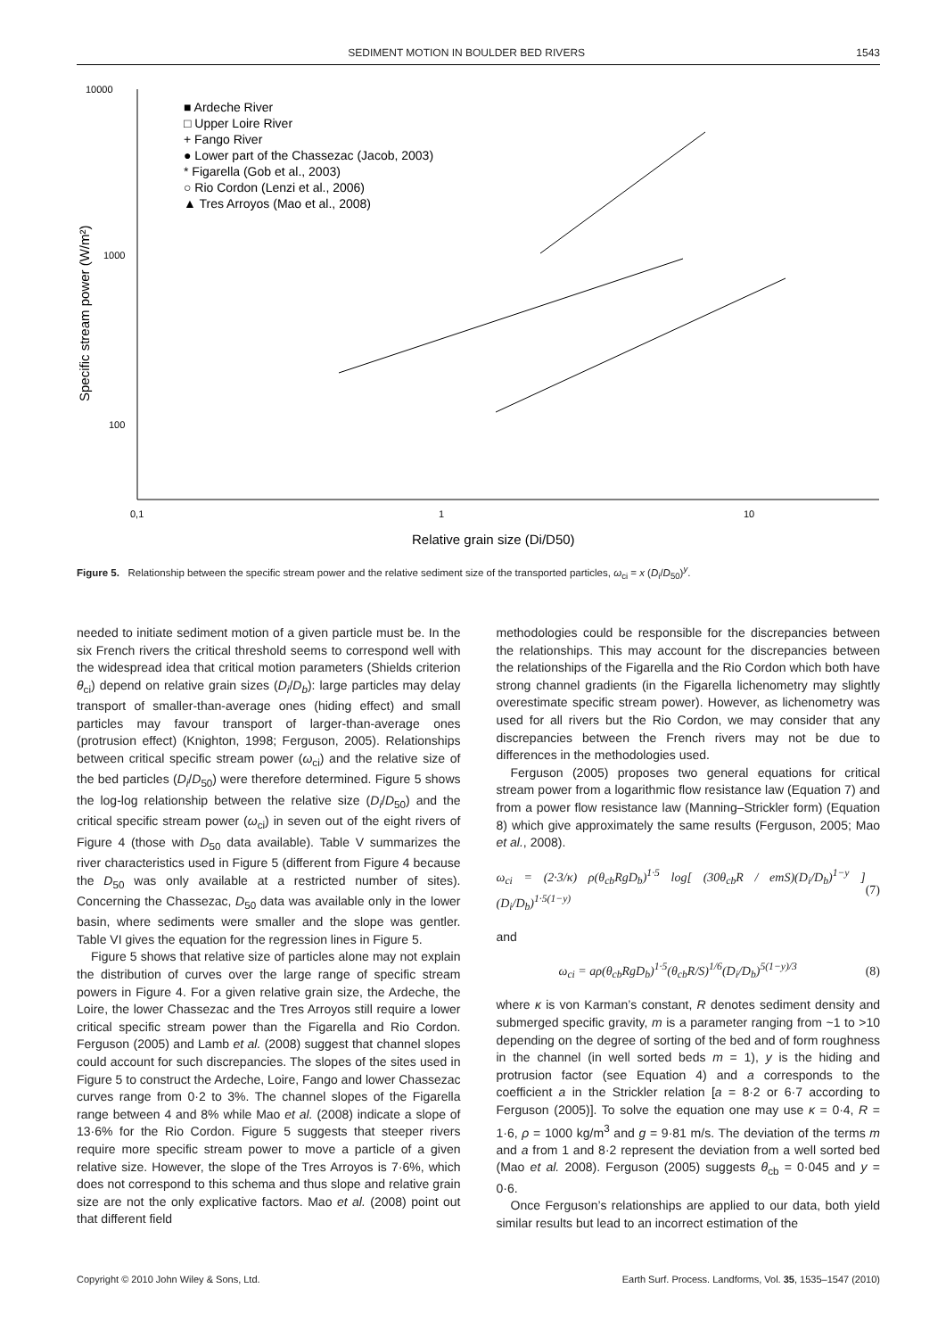SEDIMENT MOTION IN BOULDER BED RIVERS 1543
10000
1000
100
0,1
1
10
Relative grain size (Di/D50)
Specific stream power (W/m²)
■ Ardeche River
□ Upper Loire River
+ Fango River
● Lower part of the Chassezac (Jacob, 2003)
* Figarella (Gob et al., 2003)
○ Rio Cordon (Lenzi et al., 2006)
▲ Tres Arroyos (Mao et al., 2008)
Figure 5. Relationship between the specific stream power and the relative sediment size of the transported particles, ω<sub>ci</sub> = x (D<sub>i</sub>/D<sub>50</sub>)<sup>y</sup>.
needed to initiate sediment motion of a given particle must be. In the six French rivers the critical threshold seems to correspond well with the widespread idea that critical motion parameters (Shields criterion θ<sub>ci</sub>) depend on relative grain sizes (D<sub>i</sub>/D<sub>b</sub>): large particles may delay transport of smaller-than-average ones (hiding effect) and small particles may favour transport of larger-than-average ones (protrusion effect) (Knighton, 1998; Ferguson, 2005). Relationships between critical specific stream power (ω<sub>ci</sub>) and the relative size of the bed particles (D<sub>i</sub>/D<sub>50</sub>) were therefore determined. Figure 5 shows the log-log relationship between the relative size (D<sub>i</sub>/D<sub>50</sub>) and the critical specific stream power (ω<sub>ci</sub>) in seven out of the eight rivers of Figure 4 (those with D<sub>50</sub> data available). Table V summarizes the river characteristics used in Figure 5 (different from Figure 4 because the D<sub>50</sub> was only available at a restricted number of sites). Concerning the Chassezac, D<sub>50</sub> data was available only in the lower basin, where sediments were smaller and the slope was gentler. Table VI gives the equation for the regression lines in Figure 5.
Figure 5 shows that relative size of particles alone may not explain the distribution of curves over the large range of specific stream powers in Figure 4. For a given relative grain size, the Ardeche, the Loire, the lower Chassezac and the Tres Arroyos still require a lower critical specific stream power than the Figarella and Rio Cordon. Ferguson (2005) and Lamb et al. (2008) suggest that channel slopes could account for such discrepancies. The slopes of the sites used in Figure 5 to construct the Ardeche, Loire, Fango and lower Chassezac curves range from 0·2 to 3%. The channel slopes of the Figarella range between 4 and 8% while Mao et al. (2008) indicate a slope of 13·6% for the Rio Cordon. Figure 5 suggests that steeper rivers require more specific stream power to move a particle of a given relative size. However, the slope of the Tres Arroyos is 7·6%, which does not correspond to this schema and thus slope and relative grain size are not the only explicative factors. Mao et al. (2008) point out that different field
methodologies could be responsible for the discrepancies between the relationships. This may account for the discrepancies between the relationships of the Figarella and the Rio Cordon which both have strong channel gradients (in the Figarella lichenometry may slightly overestimate specific stream power). However, as lichenometry was used for all rivers but the Rio Cordon, we may consider that any discrepancies between the French rivers may not be due to differences in the methodologies used.
Ferguson (2005) proposes two general equations for critical stream power from a logarithmic flow resistance law (Equation 7) and from a power flow resistance law (Manning–Strickler form) (Equation 8) which give approximately the same results (Ferguson, 2005; Mao et al., 2008).
ω<sub>ci</sub> = (2·3/κ) ρ(θ<sub>cb</sub>RgD<sub>b</sub>)<sup>1·5</sup> log[ (30θ<sub>cb</sub>R / emS)(D<sub>i</sub>/D<sub>b</sub>)<sup>1−y</sup> ](D<sub>i</sub>/D<sub>b</sub>)<sup>1·5(1−y)</sup> (7)
and
ω<sub>ci</sub> = aρ(θ<sub>cb</sub>RgD<sub>b</sub>)<sup>1·5</sup>(θ<sub>cb</sub>R/S)<sup>1/6</sup>(D<sub>i</sub>/D<sub>b</sub>)<sup>5(1−y)/3</sup> (8)
where κ is von Karman’s constant, R denotes sediment density and submerged specific gravity, m is a parameter ranging from ~1 to >10 depending on the degree of sorting of the bed and of form roughness in the channel (in well sorted beds m = 1), y is the hiding and protrusion factor (see Equation 4) and a corresponds to the coefficient a in the Strickler relation [a = 8·2 or 6·7 according to Ferguson (2005)]. To solve the equation one may use κ = 0·4, R = 1·6, ρ = 1000 kg/m<sup>3</sup> and g = 9·81 m/s. The deviation of the terms m and a from 1 and 8·2 represent the deviation from a well sorted bed (Mao et al. 2008). Ferguson (2005) suggests θ<sub>cb</sub> = 0·045 and y = 0·6.
Once Ferguson’s relationships are applied to our data, both yield similar results but lead to an incorrect estimation of the
Copyright © 2010 John Wiley & Sons, Ltd. Earth Surf. Process. Landforms, Vol. 35, 1535–1547 (2010)